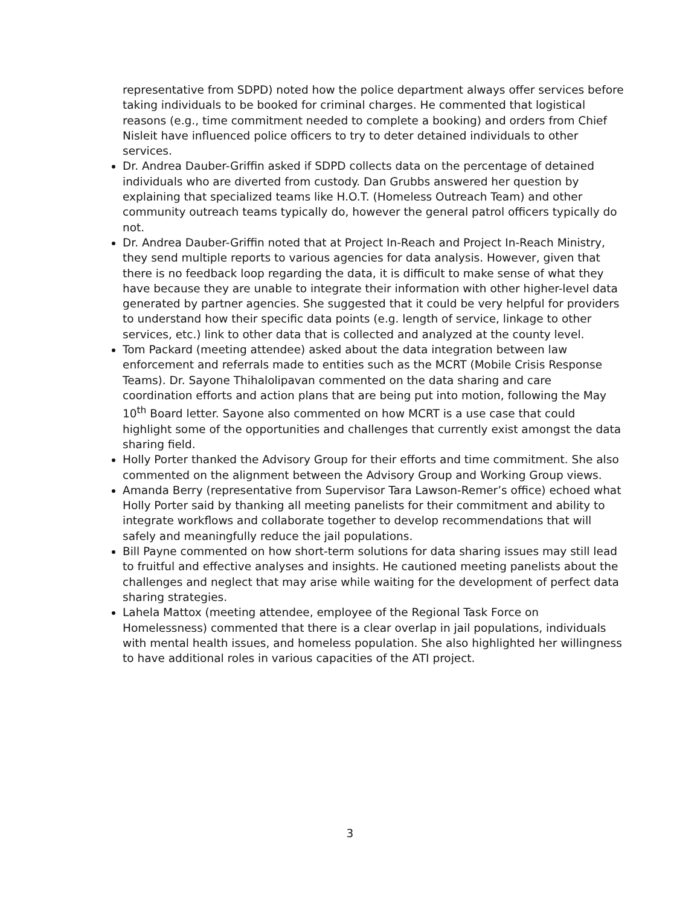representative from SDPD) noted how the police department always offer services before taking individuals to be booked for criminal charges. He commented that logistical reasons (e.g., time commitment needed to complete a booking) and orders from Chief Nisleit have influenced police officers to try to deter detained individuals to other services.
Dr. Andrea Dauber-Griffin asked if SDPD collects data on the percentage of detained individuals who are diverted from custody. Dan Grubbs answered her question by explaining that specialized teams like H.O.T. (Homeless Outreach Team) and other community outreach teams typically do, however the general patrol officers typically do not.
Dr. Andrea Dauber-Griffin noted that at Project In-Reach and Project In-Reach Ministry, they send multiple reports to various agencies for data analysis. However, given that there is no feedback loop regarding the data, it is difficult to make sense of what they have because they are unable to integrate their information with other higher-level data generated by partner agencies. She suggested that it could be very helpful for providers to understand how their specific data points (e.g. length of service, linkage to other services, etc.) link to other data that is collected and analyzed at the county level.
Tom Packard (meeting attendee) asked about the data integration between law enforcement and referrals made to entities such as the MCRT (Mobile Crisis Response Teams). Dr. Sayone Thihalolipavan commented on the data sharing and care coordination efforts and action plans that are being put into motion, following the May 10<sup>th</sup> Board letter. Sayone also commented on how MCRT is a use case that could highlight some of the opportunities and challenges that currently exist amongst the data sharing field.
Holly Porter thanked the Advisory Group for their efforts and time commitment. She also commented on the alignment between the Advisory Group and Working Group views.
Amanda Berry (representative from Supervisor Tara Lawson-Remer’s office) echoed what Holly Porter said by thanking all meeting panelists for their commitment and ability to integrate workflows and collaborate together to develop recommendations that will safely and meaningfully reduce the jail populations.
Bill Payne commented on how short-term solutions for data sharing issues may still lead to fruitful and effective analyses and insights. He cautioned meeting panelists about the challenges and neglect that may arise while waiting for the development of perfect data sharing strategies.
Lahela Mattox (meeting attendee, employee of the Regional Task Force on Homelessness) commented that there is a clear overlap in jail populations, individuals with mental health issues, and homeless population. She also highlighted her willingness to have additional roles in various capacities of the ATI project.
3